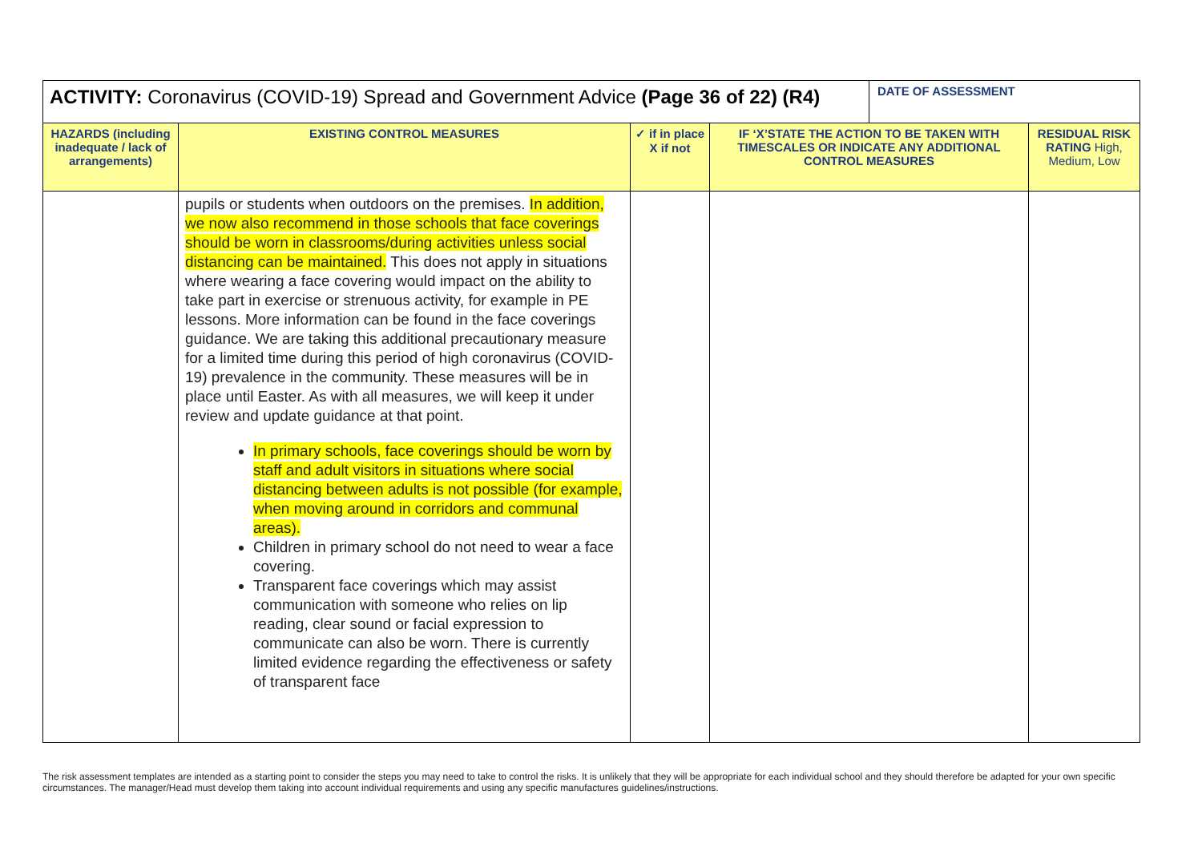| ACTIVITY: Coronavirus (COVID-19) Spread and Government Advice (Page 36 of 22) (R4) | | | | DATE OF ASSESSMENT | |
| HAZARDS (including inadequate / lack of arrangements) | EXISTING CONTROL MEASURES | ✓ if in place X if not | IF ‘X’STATE THE ACTION TO BE TAKEN WITH TIMESCALES OR INDICATE ANY ADDITIONAL CONTROL MEASURES | | RESIDUAL RISK RATING High, Medium, Low |
| | pupils or students when outdoors on the premises. In addition, we now also recommend in those schools that face coverings should be worn in classrooms/during activities unless social distancing can be maintained. This does not apply in situations where wearing a face covering would impact on the ability to take part in exercise or strenuous activity, for example in PE lessons. More information can be found in the face coverings guidance. We are taking this additional precautionary measure for a limited time during this period of high coronavirus (COVID-19) prevalence in the community. These measures will be in place until Easter. As with all measures, we will keep it under review and update guidance at that point. In primary schools, face coverings should be worn by staff and adult visitors in situations where social distancing between adults is not possible (for example, when moving around in corridors and communal areas). Children in primary school do not need to wear a face covering. Transparent face coverings which may assist communication with someone who relies on lip reading, clear sound or facial expression to communicate can also be worn. There is currently limited evidence regarding the effectiveness or safety of transparent face | | | | |
The risk assessment templates are intended as a starting point to consider the steps you may need to take to control the risks. It is unlikely that they will be appropriate for each individual school and they should therefore be adapted for your own specific circumstances. The manager/Head must develop them taking into account individual requirements and using any specific manufactures guidelines/instructions.